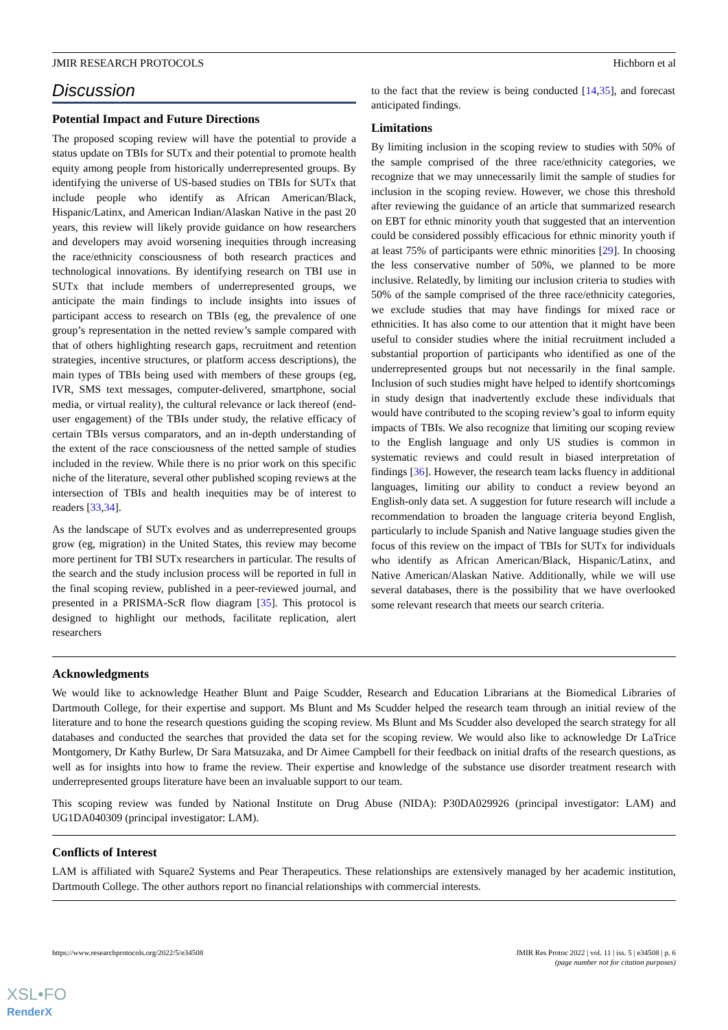JMIR RESEARCH PROTOCOLS Hichborn et al
Discussion
Potential Impact and Future Directions
The proposed scoping review will have the potential to provide a status update on TBIs for SUTx and their potential to promote health equity among people from historically underrepresented groups. By identifying the universe of US-based studies on TBIs for SUTx that include people who identify as African American/Black, Hispanic/Latinx, and American Indian/Alaskan Native in the past 20 years, this review will likely provide guidance on how researchers and developers may avoid worsening inequities through increasing the race/ethnicity consciousness of both research practices and technological innovations. By identifying research on TBI use in SUTx that include members of underrepresented groups, we anticipate the main findings to include insights into issues of participant access to research on TBIs (eg, the prevalence of one group’s representation in the netted review’s sample compared with that of others highlighting research gaps, recruitment and retention strategies, incentive structures, or platform access descriptions), the main types of TBIs being used with members of these groups (eg, IVR, SMS text messages, computer-delivered, smartphone, social media, or virtual reality), the cultural relevance or lack thereof (end-user engagement) of the TBIs under study, the relative efficacy of certain TBIs versus comparators, and an in-depth understanding of the extent of the race consciousness of the netted sample of studies included in the review. While there is no prior work on this specific niche of the literature, several other published scoping reviews at the intersection of TBIs and health inequities may be of interest to readers [33,34].
As the landscape of SUTx evolves and as underrepresented groups grow (eg, migration) in the United States, this review may become more pertinent for TBI SUTx researchers in particular. The results of the search and the study inclusion process will be reported in full in the final scoping review, published in a peer-reviewed journal, and presented in a PRISMA-ScR flow diagram [35]. This protocol is designed to highlight our methods, facilitate replication, alert researchers
to the fact that the review is being conducted [14,35], and forecast anticipated findings.
Limitations
By limiting inclusion in the scoping review to studies with 50% of the sample comprised of the three race/ethnicity categories, we recognize that we may unnecessarily limit the sample of studies for inclusion in the scoping review. However, we chose this threshold after reviewing the guidance of an article that summarized research on EBT for ethnic minority youth that suggested that an intervention could be considered possibly efficacious for ethnic minority youth if at least 75% of participants were ethnic minorities [29]. In choosing the less conservative number of 50%, we planned to be more inclusive. Relatedly, by limiting our inclusion criteria to studies with 50% of the sample comprised of the three race/ethnicity categories, we exclude studies that may have findings for mixed race or ethnicities. It has also come to our attention that it might have been useful to consider studies where the initial recruitment included a substantial proportion of participants who identified as one of the underrepresented groups but not necessarily in the final sample. Inclusion of such studies might have helped to identify shortcomings in study design that inadvertently exclude these individuals that would have contributed to the scoping review’s goal to inform equity impacts of TBIs. We also recognize that limiting our scoping review to the English language and only US studies is common in systematic reviews and could result in biased interpretation of findings [36]. However, the research team lacks fluency in additional languages, limiting our ability to conduct a review beyond an English-only data set. A suggestion for future research will include a recommendation to broaden the language criteria beyond English, particularly to include Spanish and Native language studies given the focus of this review on the impact of TBIs for SUTx for individuals who identify as African American/Black, Hispanic/Latinx, and Native American/Alaskan Native. Additionally, while we will use several databases, there is the possibility that we have overlooked some relevant research that meets our search criteria.
Acknowledgments
We would like to acknowledge Heather Blunt and Paige Scudder, Research and Education Librarians at the Biomedical Libraries of Dartmouth College, for their expertise and support. Ms Blunt and Ms Scudder helped the research team through an initial review of the literature and to hone the research questions guiding the scoping review. Ms Blunt and Ms Scudder also developed the search strategy for all databases and conducted the searches that provided the data set for the scoping review. We would also like to acknowledge Dr LaTrice Montgomery, Dr Kathy Burlew, Dr Sara Matsuzaka, and Dr Aimee Campbell for their feedback on initial drafts of the research questions, as well as for insights into how to frame the review. Their expertise and knowledge of the substance use disorder treatment research with underrepresented groups literature have been an invaluable support to our team.
This scoping review was funded by National Institute on Drug Abuse (NIDA): P30DA029926 (principal investigator: LAM) and UG1DA040309 (principal investigator: LAM).
Conflicts of Interest
LAM is affiliated with Square2 Systems and Pear Therapeutics. These relationships are extensively managed by her academic institution, Dartmouth College. The other authors report no financial relationships with commercial interests.
https://www.researchprotocols.org/2022/5/e34508 JMIR Res Protoc 2022 | vol. 11 | iss. 5 | e34508 | p. 6
(page number not for citation purposes)
XSL•FO
RenderX